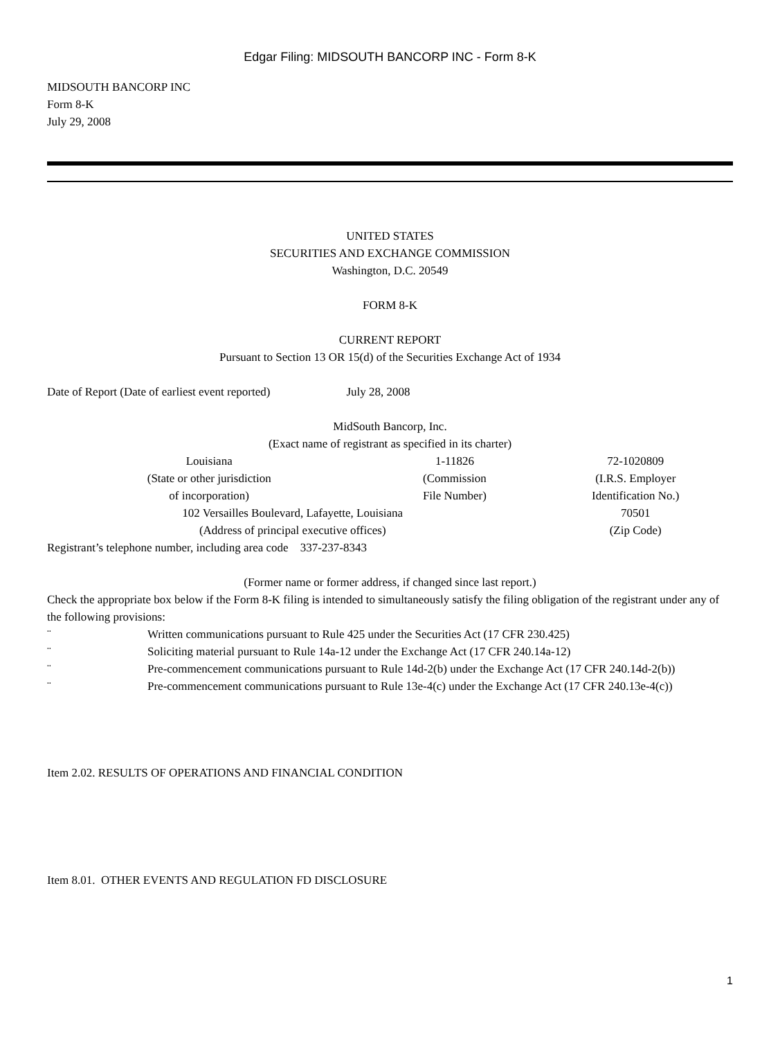Edgar Filing: MIDSOUTH BANCORP INC - Form 8-K
MIDSOUTH BANCORP INC
Form 8-K
July 29, 2008
UNITED STATES
SECURITIES AND EXCHANGE COMMISSION
Washington, D.C. 20549
FORM 8-K
CURRENT REPORT
Pursuant to Section 13 OR 15(d) of the Securities Exchange Act of 1934
Date of Report (Date of earliest event reported) July 28, 2008
MidSouth Bancorp, Inc.
(Exact name of registrant as specified in its charter)
| Louisiana (State or other jurisdiction of incorporation) | 1-11826 (Commission File Number) | 72-1020809 (I.R.S. Employer Identification No.) |
| 102 Versailles Boulevard, Lafayette, Louisiana (Address of principal executive offices) | | 70501 (Zip Code) |
Registrant’s telephone number, including area code 337-237-8343
(Former name or former address, if changed since last report.)
Check the appropriate box below if the Form 8-K filing is intended to simultaneously satisfy the filing obligation of the registrant under any of the following provisions:
| ¨ | Written communications pursuant to Rule 425 under the Securities Act (17 CFR 230.425) |
| ¨ | Soliciting material pursuant to Rule 14a-12 under the Exchange Act (17 CFR 240.14a-12) |
| ¨ | Pre-commencement communications pursuant to Rule 14d-2(b) under the Exchange Act (17 CFR 240.14d-2(b)) |
| ¨ | Pre-commencement communications pursuant to Rule 13e-4(c) under the Exchange Act (17 CFR 240.13e-4(c)) |
Item 2.02. RESULTS OF OPERATIONS AND FINANCIAL CONDITION
Item 8.01. OTHER EVENTS AND REGULATION FD DISCLOSURE
1